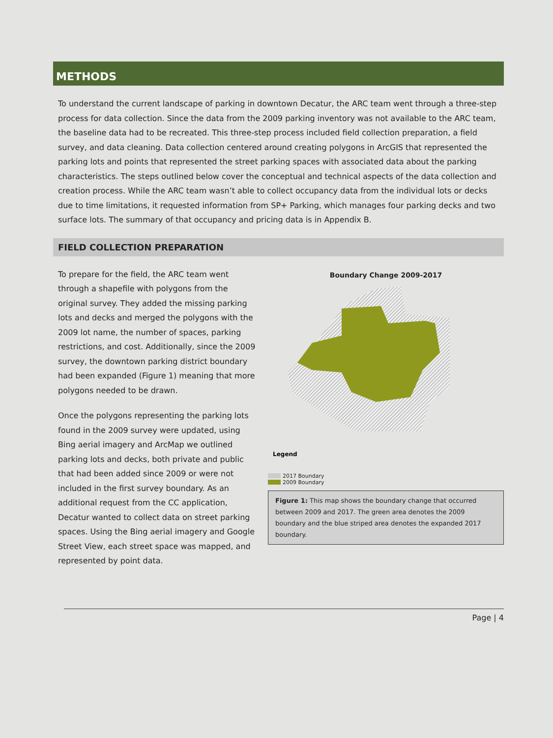METHODS
To understand the current landscape of parking in downtown Decatur, the ARC team went through a three-step process for data collection. Since the data from the 2009 parking inventory was not available to the ARC team, the baseline data had to be recreated. This three-step process included field collection preparation, a field survey, and data cleaning. Data collection centered around creating polygons in ArcGIS that represented the parking lots and points that represented the street parking spaces with associated data about the parking characteristics. The steps outlined below cover the conceptual and technical aspects of the data collection and creation process. While the ARC team wasn’t able to collect occupancy data from the individual lots or decks due to time limitations, it requested information from SP+ Parking, which manages four parking decks and two surface lots. The summary of that occupancy and pricing data is in Appendix B.
FIELD COLLECTION PREPARATION
Boundary Change 2009-2017
Legend
2017 Boundary
2009 Boundary
Figure 1: This map shows the boundary change that occurred between 2009 and 2017. The green area denotes the 2009 boundary and the blue striped area denotes the expanded 2017 boundary.
To prepare for the field, the ARC team went through a shapefile with polygons from the original survey. They added the missing parking lots and decks and merged the polygons with the 2009 lot name, the number of spaces, parking restrictions, and cost. Additionally, since the 2009 survey, the downtown parking district boundary had been expanded (Figure 1) meaning that more polygons needed to be drawn.
Once the polygons representing the parking lots found in the 2009 survey were updated, using Bing aerial imagery and ArcMap we outlined parking lots and decks, both private and public that had been added since 2009 or were not included in the first survey boundary. As an additional request from the CC application, Decatur wanted to collect data on street parking spaces. Using the Bing aerial imagery and Google Street View, each street space was mapped, and represented by point data.
Page | 4